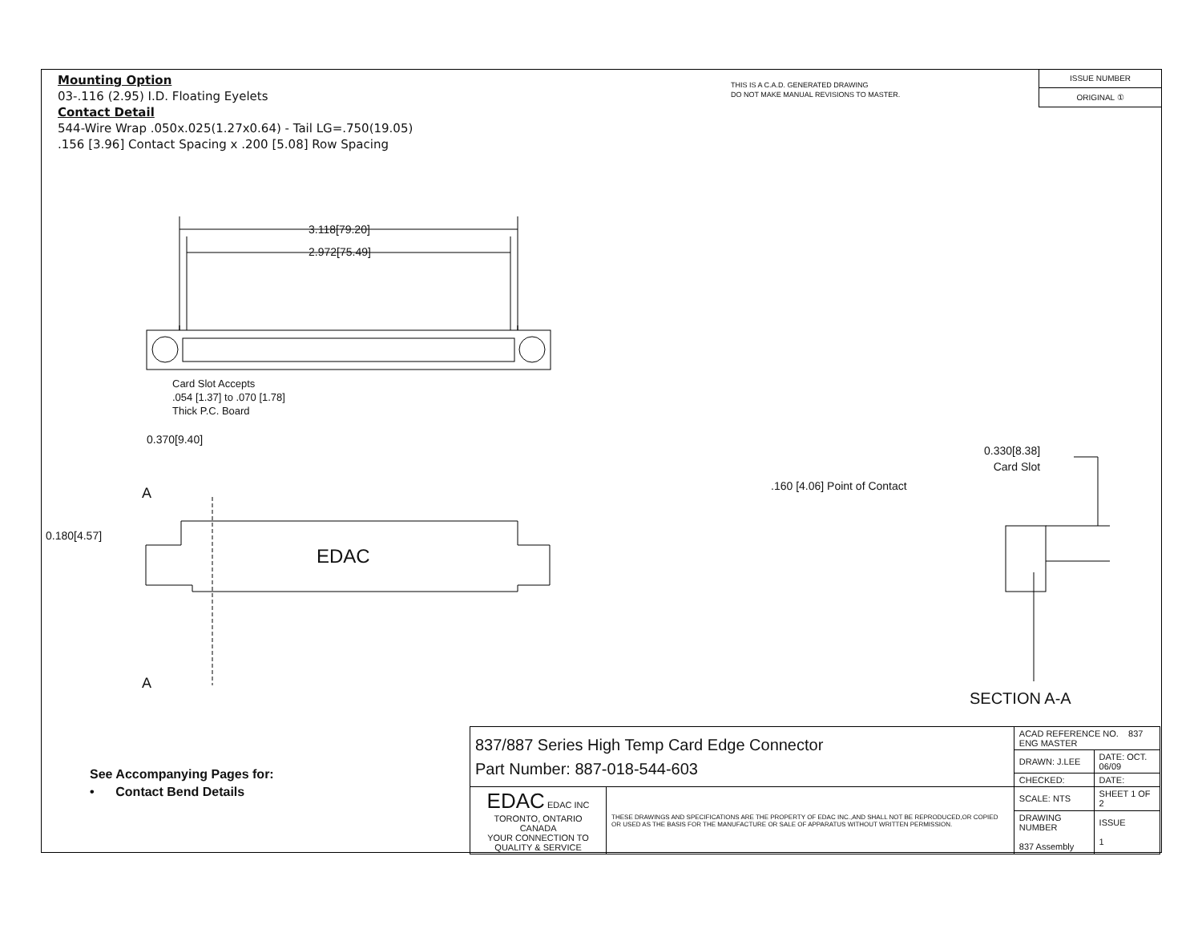Mounting Option
03-.116 (2.95) I.D. Floating Eyelets
Contact Detail
544-Wire Wrap .050x.025(1.27x0.64) - Tail LG=.750(19.05)
.156 [3.96] Contact Spacing x .200 [5.08] Row Spacing
THIS IS A C.A.D. GENERATED DRAWING
DO NOT MAKE MANUAL REVISIONS TO MASTER.
ISSUE NUMBER
ORIGINAL ①
3.118[79.20]
2.972[75.49]
Card Slot Accepts
.054 [1.37] to .070 [1.78]
Thick P.C. Board
0.370[9.40]
A
0.180[4.57]
EDAC
A
0.330[8.38]
Card Slot
.160 [4.06] Point of Contact
SECTION A-A
See Accompanying Pages for:
• Contact Bend Details
| 837/887 Series High Temp Card Edge Connector Part Number: 887-018-544-603 | | ACAD REFERENCE NO. 837 ENG MASTER | |
| | | DRAWN: J.LEE | DATE: OCT. 06/09 |
| | | CHECKED: | DATE: |
| EDAC EDAC INC TORONTO, ONTARIO CANADA YOUR CONNECTION TO QUALITY & SERVICE | THESE DRAWINGS AND SPECIFICATIONS ARE THE PROPERTY OF EDAC INC.,AND SHALL NOT BE REPRODUCED,OR COPIED OR USED AS THE BASIS FOR THE MANUFACTURE OR SALE OF APPARATUS WITHOUT WRITTEN PERMISSION. | SCALE: NTS | SHEET 1 OF 2 |
| | | DRAWING NUMBER 837 Assembly | ISSUE 1 |